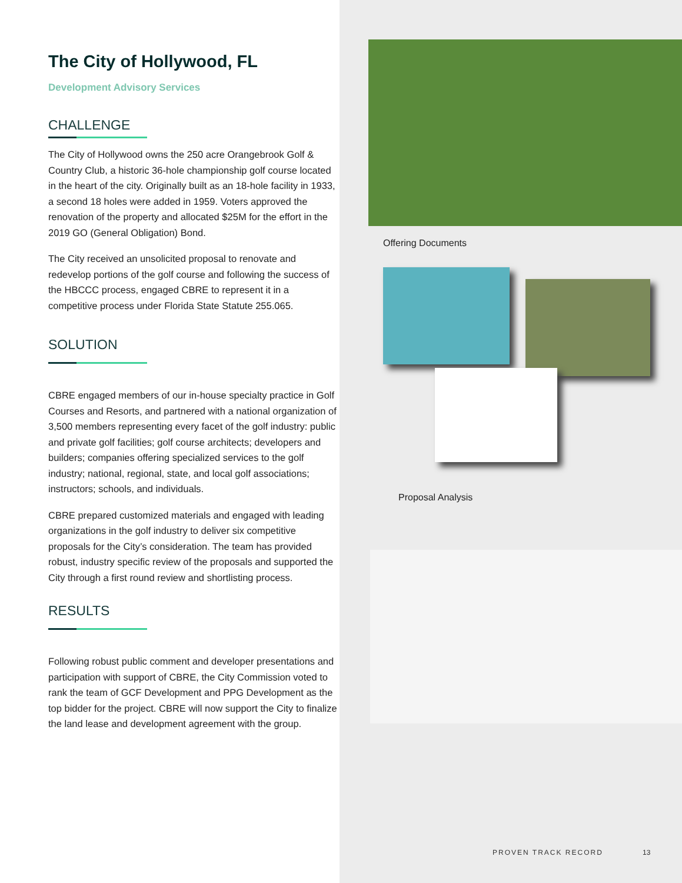The City of Hollywood, FL
Development Advisory Services
CHALLENGE
The City of Hollywood owns the 250 acre Orangebrook Golf & Country Club, a historic 36-hole championship golf course located in the heart of the city. Originally built as an 18-hole facility in 1933, a second 18 holes were added in 1959. Voters approved the renovation of the property and allocated $25M for the effort in the 2019 GO (General Obligation) Bond.
The City received an unsolicited proposal to renovate and redevelop portions of the golf course and following the success of the HBCCC process, engaged CBRE to represent it in a competitive process under Florida State Statute 255.065.
SOLUTION
CBRE engaged members of our in-house specialty practice in Golf Courses and Resorts, and partnered with a national organization of 3,500 members representing every facet of the golf industry: public and private golf facilities; golf course architects; developers and builders; companies offering specialized services to the golf industry; national, regional, state, and local golf associations; instructors; schools, and individuals.
CBRE prepared customized materials and engaged with leading organizations in the golf industry to deliver six competitive proposals for the City’s consideration. The team has provided robust, industry specific review of the proposals and supported the City through a first round review and shortlisting process.
RESULTS
Following robust public comment and developer presentations and participation with support of CBRE, the City Commission voted to rank the team of GCF Development and PPG Development as the top bidder for the project. CBRE will now support the City to finalize the land lease and development agreement with the group.
Offering Documents
Proposal Analysis
PROVEN TRACK RECORD 13